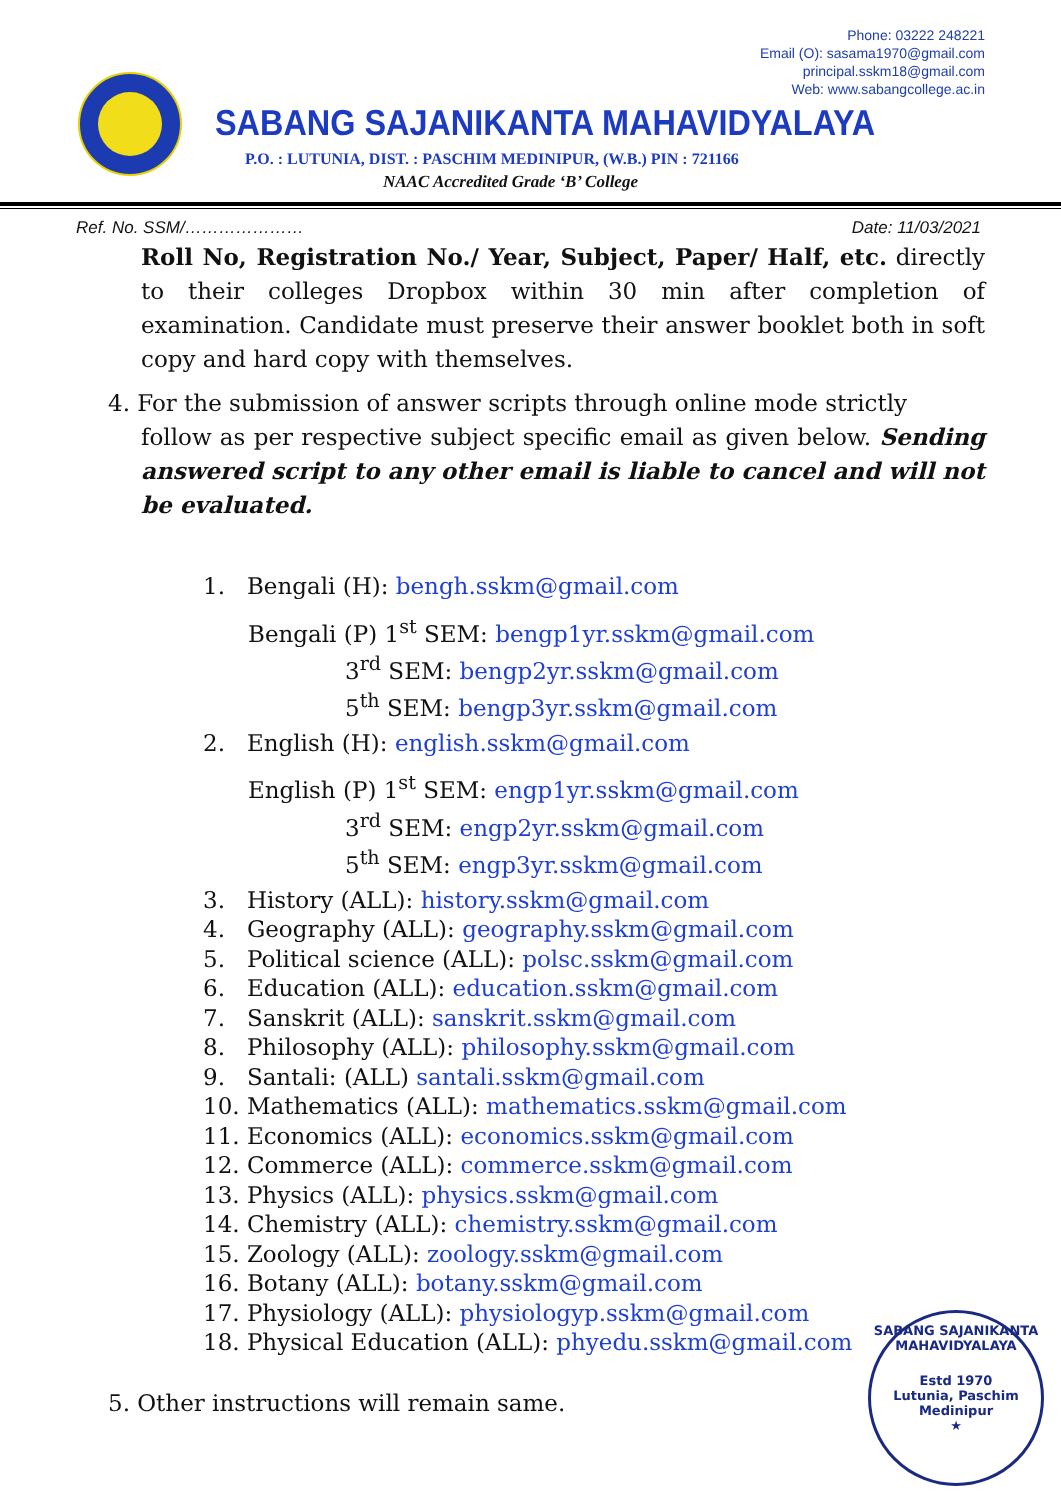Phone: 03222 248221
Email (O): sasama1970@gmail.com
principal.sskm18@gmail.com
Web: www.sabangcollege.ac.in
SABANG SAJANIKANTA MAHAVIDYALAYA
P.O. : LUTUNIA, DIST. : PASCHIM MEDINIPUR, (W.B.) PIN : 721166
NAAC Accredited Grade ‘B’ College
Ref. No. SSM/………………… Date: 11/03/2021
Roll No, Registration No./ Year, Subject, Paper/ Half, etc. directly to their colleges Dropbox within 30 min after completion of examination. Candidate must preserve their answer booklet both in soft copy and hard copy with themselves.
4. For the submission of answer scripts through online mode strictly
follow as per respective subject specific email as given below. Sending answered script to any other email is liable to cancel and will not be evaluated.
1. Bengali (H): bengh.sskm@gmail.com
Bengali (P) 1<sup>st</sup> SEM: bengp1yr.sskm@gmail.com
3<sup>rd</sup> SEM: bengp2yr.sskm@gmail.com
5<sup>th</sup> SEM: bengp3yr.sskm@gmail.com
2. English (H): english.sskm@gmail.com
English (P) 1<sup>st</sup> SEM: engp1yr.sskm@gmail.com
3<sup>rd</sup> SEM: engp2yr.sskm@gmail.com
5<sup>th</sup> SEM: engp3yr.sskm@gmail.com
3. History (ALL): history.sskm@gmail.com
4. Geography (ALL): geography.sskm@gmail.com
5. Political science (ALL): polsc.sskm@gmail.com
6. Education (ALL): education.sskm@gmail.com
7. Sanskrit (ALL): sanskrit.sskm@gmail.com
8. Philosophy (ALL): philosophy.sskm@gmail.com
9. Santali: (ALL) santali.sskm@gmail.com
10. Mathematics (ALL): mathematics.sskm@gmail.com
11. Economics (ALL): economics.sskm@gmail.com
12. Commerce (ALL): commerce.sskm@gmail.com
13. Physics (ALL): physics.sskm@gmail.com
14. Chemistry (ALL): chemistry.sskm@gmail.com
15. Zoology (ALL): zoology.sskm@gmail.com
16. Botany (ALL): botany.sskm@gmail.com
17. Physiology (ALL): physiologyp.sskm@gmail.com
18. Physical Education (ALL): phyedu.sskm@gmail.com
5. Other instructions will remain same.
SABANG SAJANIKANTA MAHAVIDYALAYA
Estd 1970
Lutunia, Paschim
Medinipur
★